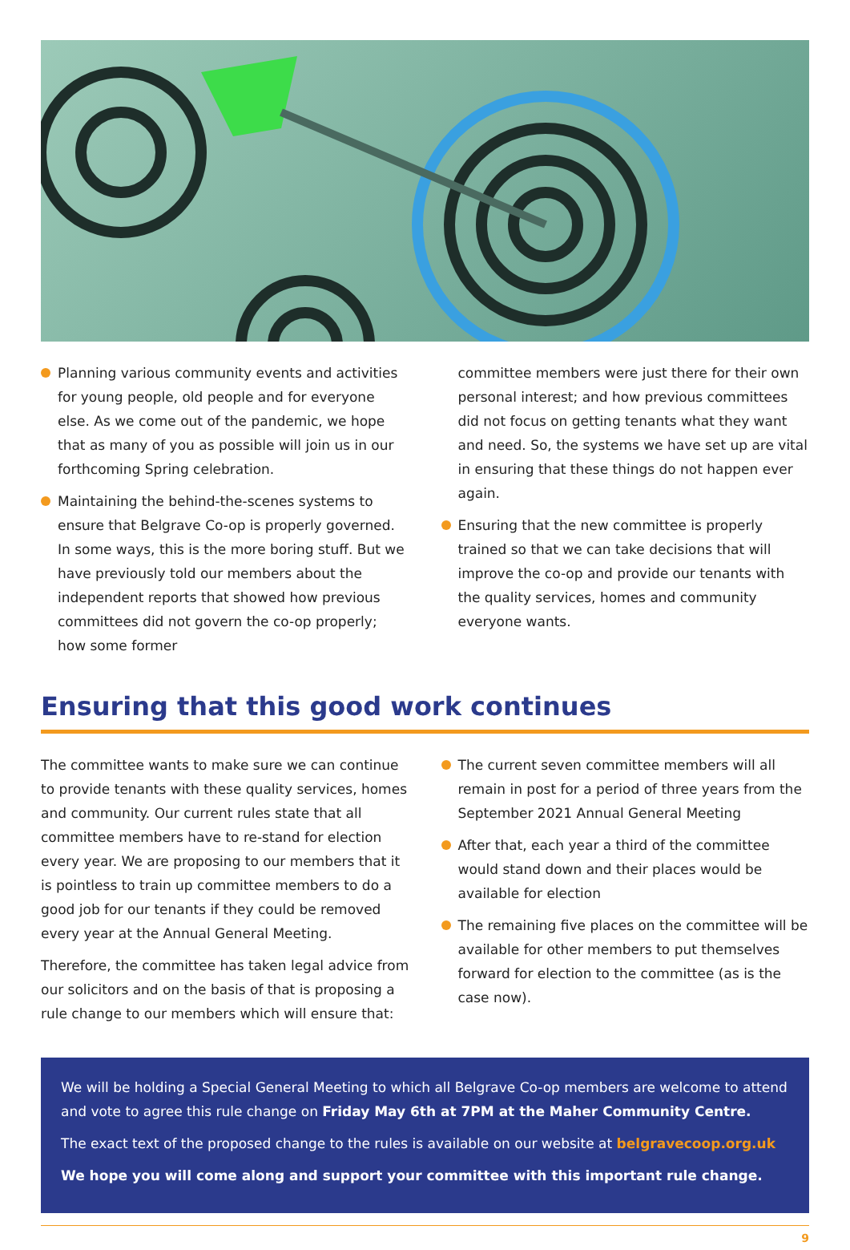Planning various community events and activities for young people, old people and for everyone else. As we come out of the pandemic, we hope that as many of you as possible will join us in our forthcoming Spring celebration.
Maintaining the behind-the-scenes systems to ensure that Belgrave Co-op is properly governed. In some ways, this is the more boring stuff. But we have previously told our members about the independent reports that showed how previous committees did not govern the co-op properly; how some former
committee members were just there for their own personal interest; and how previous committees did not focus on getting tenants what they want and need. So, the systems we have set up are vital in ensuring that these things do not happen ever again.
Ensuring that the new committee is properly trained so that we can take decisions that will improve the co-op and provide our tenants with the quality services, homes and community everyone wants.
Ensuring that this good work continues
The committee wants to make sure we can continue to provide tenants with these quality services, homes and community. Our current rules state that all committee members have to re-stand for election every year. We are proposing to our members that it is pointless to train up committee members to do a good job for our tenants if they could be removed every year at the Annual General Meeting.
Therefore, the committee has taken legal advice from our solicitors and on the basis of that is proposing a rule change to our members which will ensure that:
The current seven committee members will all remain in post for a period of three years from the September 2021 Annual General Meeting
After that, each year a third of the committee would stand down and their places would be available for election
The remaining five places on the committee will be available for other members to put themselves forward for election to the committee (as is the case now).
We will be holding a Special General Meeting to which all Belgrave Co-op members are welcome to attend and vote to agree this rule change on Friday May 6th at 7PM at the Maher Community Centre.
The exact text of the proposed change to the rules is available on our website at belgravecoop.org.uk
We hope you will come along and support your committee with this important rule change.
9